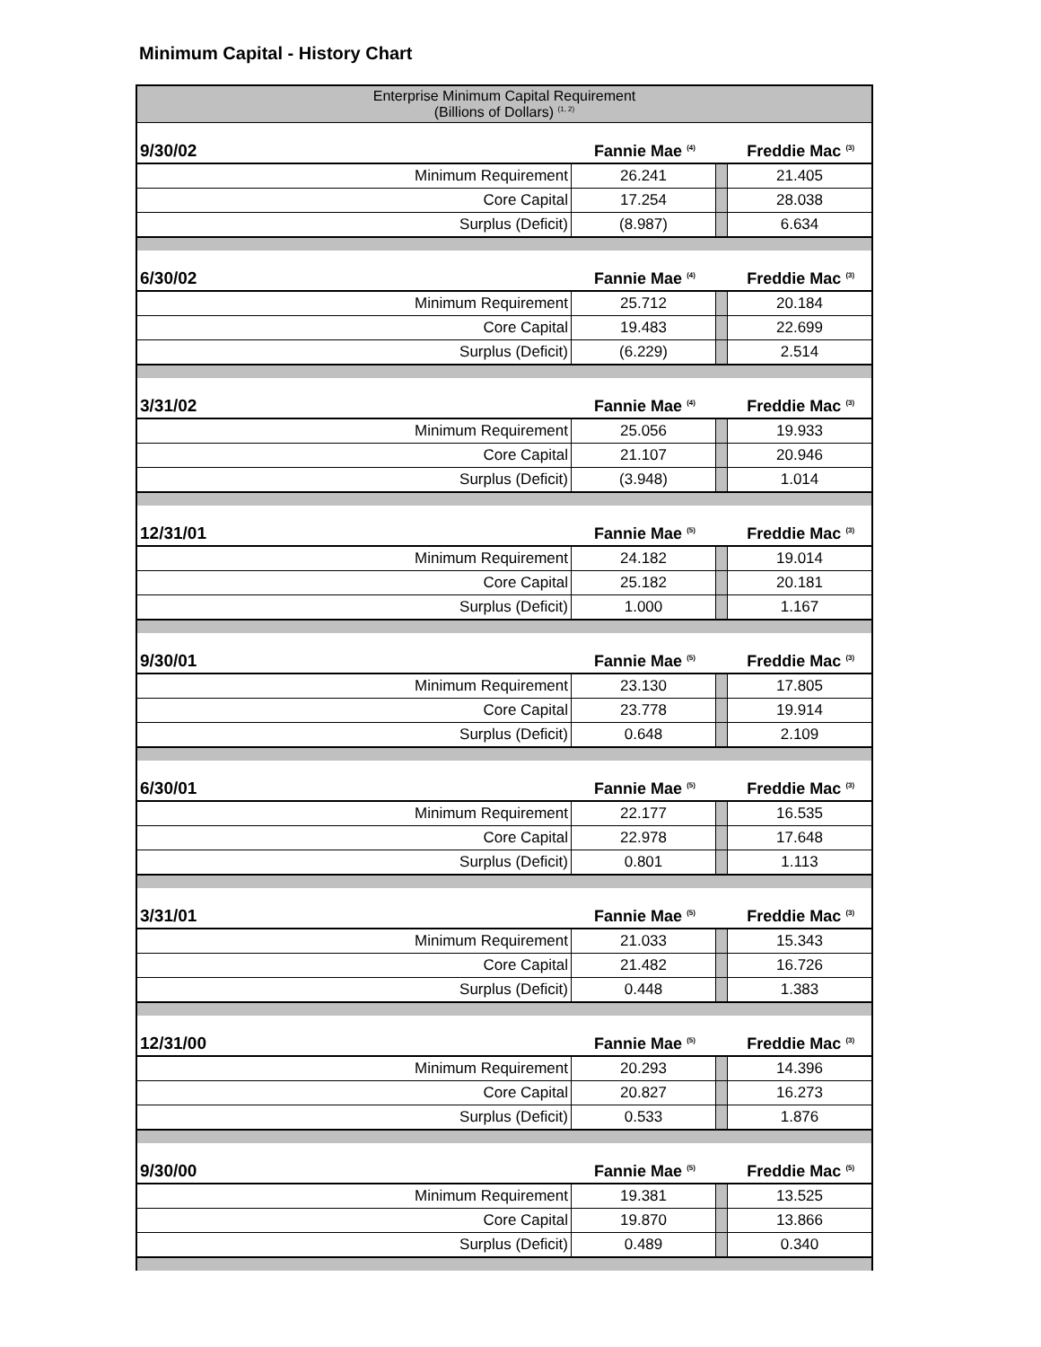Minimum Capital - History Chart
| Enterprise Minimum Capital Requirement (Billions of Dollars) <sup>(1, 2)</sup> | | | |
| 9/30/02 | Fannie Mae <sup>(4)</sup> | | Freddie Mac <sup>(3)</sup> |
| Minimum Requirement | 26.241 | | 21.405 |
| Core Capital | 17.254 | | 28.038 |
| Surplus (Deficit) | (8.987) | | 6.634 |
| 6/30/02 | Fannie Mae <sup>(4)</sup> | | Freddie Mac <sup>(3)</sup> |
| Minimum Requirement | 25.712 | | 20.184 |
| Core Capital | 19.483 | | 22.699 |
| Surplus (Deficit) | (6.229) | | 2.514 |
| 3/31/02 | Fannie Mae <sup>(4)</sup> | | Freddie Mac <sup>(3)</sup> |
| Minimum Requirement | 25.056 | | 19.933 |
| Core Capital | 21.107 | | 20.946 |
| Surplus (Deficit) | (3.948) | | 1.014 |
| 12/31/01 | Fannie Mae <sup>(5)</sup> | | Freddie Mac <sup>(3)</sup> |
| Minimum Requirement | 24.182 | | 19.014 |
| Core Capital | 25.182 | | 20.181 |
| Surplus (Deficit) | 1.000 | | 1.167 |
| 9/30/01 | Fannie Mae <sup>(5)</sup> | | Freddie Mac <sup>(3)</sup> |
| Minimum Requirement | 23.130 | | 17.805 |
| Core Capital | 23.778 | | 19.914 |
| Surplus (Deficit) | 0.648 | | 2.109 |
| 6/30/01 | Fannie Mae <sup>(5)</sup> | | Freddie Mac <sup>(3)</sup> |
| Minimum Requirement | 22.177 | | 16.535 |
| Core Capital | 22.978 | | 17.648 |
| Surplus (Deficit) | 0.801 | | 1.113 |
| 3/31/01 | Fannie Mae <sup>(5)</sup> | | Freddie Mac <sup>(3)</sup> |
| Minimum Requirement | 21.033 | | 15.343 |
| Core Capital | 21.482 | | 16.726 |
| Surplus (Deficit) | 0.448 | | 1.383 |
| 12/31/00 | Fannie Mae <sup>(5)</sup> | | Freddie Mac <sup>(3)</sup> |
| Minimum Requirement | 20.293 | | 14.396 |
| Core Capital | 20.827 | | 16.273 |
| Surplus (Deficit) | 0.533 | | 1.876 |
| 9/30/00 | Fannie Mae <sup>(5)</sup> | | Freddie Mac <sup>(5)</sup> |
| Minimum Requirement | 19.381 | | 13.525 |
| Core Capital | 19.870 | | 13.866 |
| Surplus (Deficit) | 0.489 | | 0.340 |